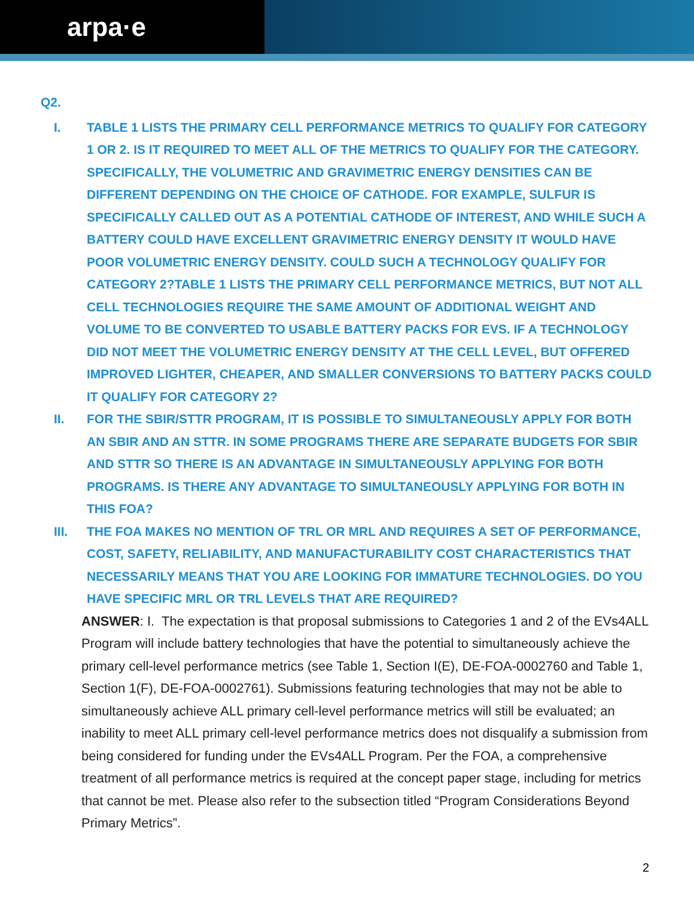arpa·e
Q2.
I. TABLE 1 LISTS THE PRIMARY CELL PERFORMANCE METRICS TO QUALIFY FOR CATEGORY 1 OR 2. IS IT REQUIRED TO MEET ALL OF THE METRICS TO QUALIFY FOR THE CATEGORY. SPECIFICALLY, THE VOLUMETRIC AND GRAVIMETRIC ENERGY DENSITIES CAN BE DIFFERENT DEPENDING ON THE CHOICE OF CATHODE. FOR EXAMPLE, SULFUR IS SPECIFICALLY CALLED OUT AS A POTENTIAL CATHODE OF INTEREST, AND WHILE SUCH A BATTERY COULD HAVE EXCELLENT GRAVIMETRIC ENERGY DENSITY IT WOULD HAVE POOR VOLUMETRIC ENERGY DENSITY. COULD SUCH A TECHNOLOGY QUALIFY FOR CATEGORY 2?TABLE 1 LISTS THE PRIMARY CELL PERFORMANCE METRICS, BUT NOT ALL CELL TECHNOLOGIES REQUIRE THE SAME AMOUNT OF ADDITIONAL WEIGHT AND VOLUME TO BE CONVERTED TO USABLE BATTERY PACKS FOR EVS. IF A TECHNOLOGY DID NOT MEET THE VOLUMETRIC ENERGY DENSITY AT THE CELL LEVEL, BUT OFFERED IMPROVED LIGHTER, CHEAPER, AND SMALLER CONVERSIONS TO BATTERY PACKS COULD IT QUALIFY FOR CATEGORY 2?
II. FOR THE SBIR/STTR PROGRAM, IT IS POSSIBLE TO SIMULTANEOUSLY APPLY FOR BOTH AN SBIR AND AN STTR. IN SOME PROGRAMS THERE ARE SEPARATE BUDGETS FOR SBIR AND STTR SO THERE IS AN ADVANTAGE IN SIMULTANEOUSLY APPLYING FOR BOTH PROGRAMS. IS THERE ANY ADVANTAGE TO SIMULTANEOUSLY APPLYING FOR BOTH IN THIS FOA?
III. THE FOA MAKES NO MENTION OF TRL OR MRL AND REQUIRES A SET OF PERFORMANCE, COST, SAFETY, RELIABILITY, AND MANUFACTURABILITY COST CHARACTERISTICS THAT NECESSARILY MEANS THAT YOU ARE LOOKING FOR IMMATURE TECHNOLOGIES. DO YOU HAVE SPECIFIC MRL OR TRL LEVELS THAT ARE REQUIRED?
ANSWER: I. The expectation is that proposal submissions to Categories 1 and 2 of the EVs4ALL Program will include battery technologies that have the potential to simultaneously achieve the primary cell-level performance metrics (see Table 1, Section I(E), DE-FOA-0002760 and Table 1, Section 1(F), DE-FOA-0002761). Submissions featuring technologies that may not be able to simultaneously achieve ALL primary cell-level performance metrics will still be evaluated; an inability to meet ALL primary cell-level performance metrics does not disqualify a submission from being considered for funding under the EVs4ALL Program. Per the FOA, a comprehensive treatment of all performance metrics is required at the concept paper stage, including for metrics that cannot be met. Please also refer to the subsection titled “Program Considerations Beyond Primary Metrics”.
2